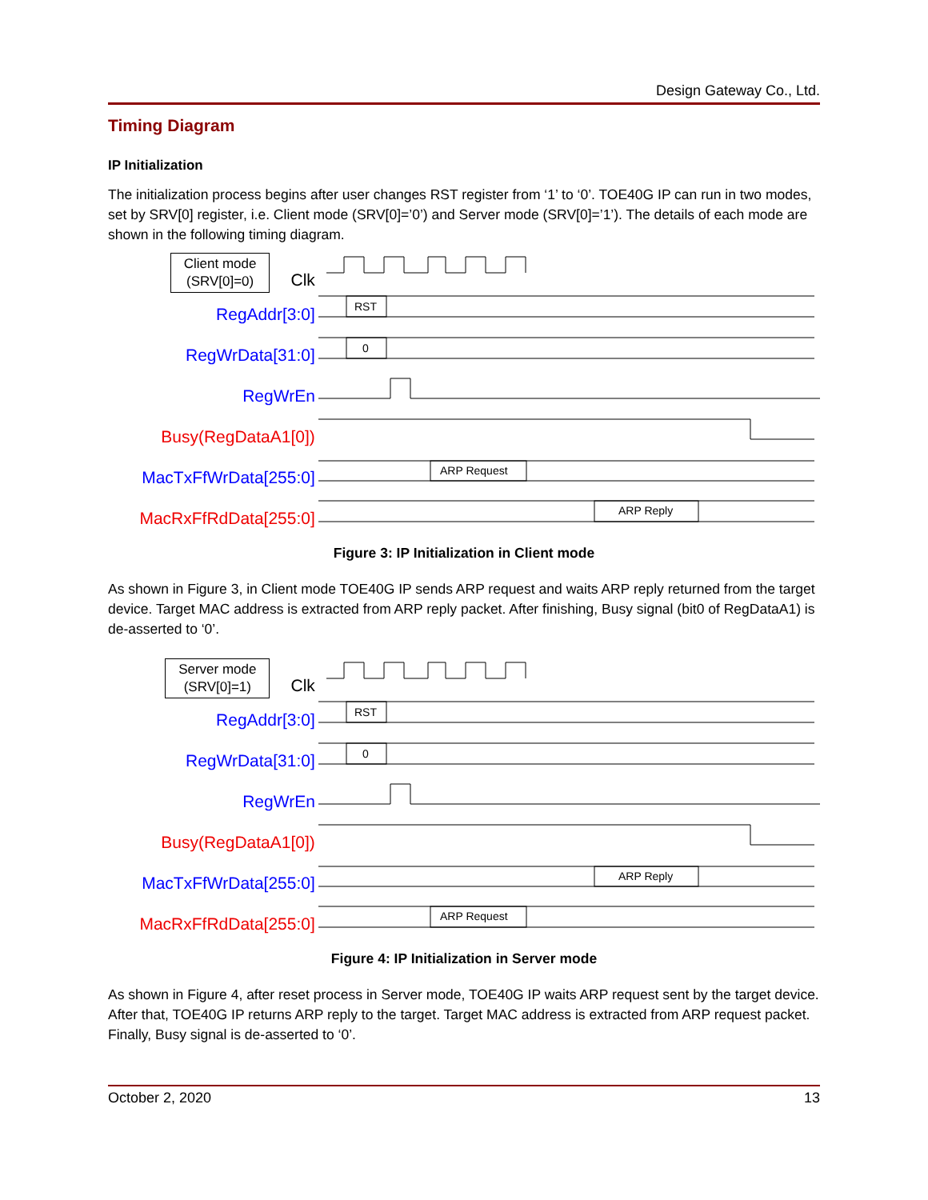Design Gateway Co., Ltd.
Timing Diagram
IP Initialization
The initialization process begins after user changes RST register from ‘1’ to ‘0’. TOE40G IP can run in two modes, set by SRV[0] register, i.e. Client mode (SRV[0]=’0’) and Server mode (SRV[0]=’1’). The details of each mode are shown in the following timing diagram.
Client mode
(SRV[0]=0) Clk
RegAddr[3:0]
RegWrData[31:0]
RegWrEn
Busy(RegDataA1[0])
MacTxFfWrData[255:0]
MacRxFfRdData[255:0]
RST
0
ARP Request
ARP Reply
Figure 3: IP Initialization in Client mode
As shown in Figure 3, in Client mode TOE40G IP sends ARP request and waits ARP reply returned from the target device. Target MAC address is extracted from ARP reply packet. After finishing, Busy signal (bit0 of RegDataA1) is de-asserted to ‘0’.
Server mode
(SRV[0]=1) Clk
RegAddr[3:0]
RegWrData[31:0]
RegWrEn
Busy(RegDataA1[0])
MacTxFfWrData[255:0]
MacRxFfRdData[255:0]
RST
0
ARP Reply
ARP Request
Figure 4: IP Initialization in Server mode
As shown in Figure 4, after reset process in Server mode, TOE40G IP waits ARP request sent by the target device. After that, TOE40G IP returns ARP reply to the target. Target MAC address is extracted from ARP request packet. Finally, Busy signal is de-asserted to ‘0’.
October 2, 2020 13